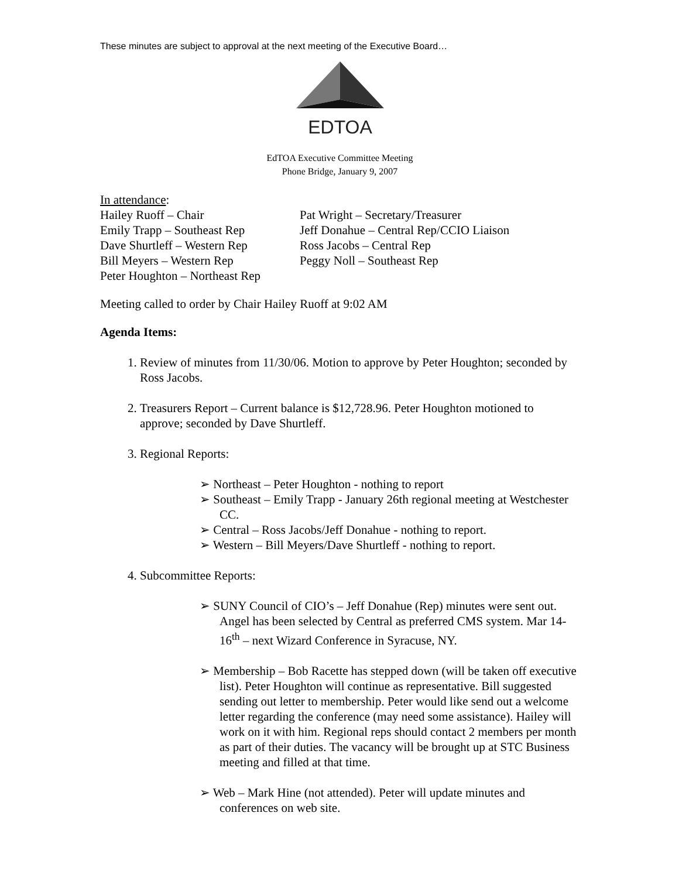These minutes are subject to approval at the next meeting of the Executive Board…
EDTOA
EdTOA Executive Committee Meeting
Phone Bridge, January 9, 2007
In attendance:
Hailey Ruoff – Chair
Pat Wright – Secretary/Treasurer
Emily Trapp – Southeast Rep
Jeff Donahue – Central Rep/CCIO Liaison
Dave Shurtleff – Western Rep
Ross Jacobs – Central Rep
Bill Meyers – Western Rep
Peggy Noll – Southeast Rep
Peter Houghton – Northeast Rep
Meeting called to order by Chair Hailey Ruoff at 9:02 AM
Agenda Items:
1. Review of minutes from 11/30/06. Motion to approve by Peter Houghton; seconded by Ross Jacobs.
2. Treasurers Report – Current balance is $12,728.96. Peter Houghton motioned to approve; seconded by Dave Shurtleff.
3. Regional Reports:
➢ Northeast – Peter Houghton - nothing to report
➢ Southeast – Emily Trapp - January 26th regional meeting at Westchester CC.
➢ Central – Ross Jacobs/Jeff Donahue - nothing to report.
➢ Western – Bill Meyers/Dave Shurtleff - nothing to report.
4. Subcommittee Reports:
➢ SUNY Council of CIO’s – Jeff Donahue (Rep) minutes were sent out. Angel has been selected by Central as preferred CMS system. Mar 14-16<sup>th</sup> – next Wizard Conference in Syracuse, NY.
➢ Membership – Bob Racette has stepped down (will be taken off executive list). Peter Houghton will continue as representative. Bill suggested sending out letter to membership. Peter would like send out a welcome letter regarding the conference (may need some assistance). Hailey will work on it with him. Regional reps should contact 2 members per month as part of their duties. The vacancy will be brought up at STC Business meeting and filled at that time.
➢ Web – Mark Hine (not attended). Peter will update minutes and conferences on web site.